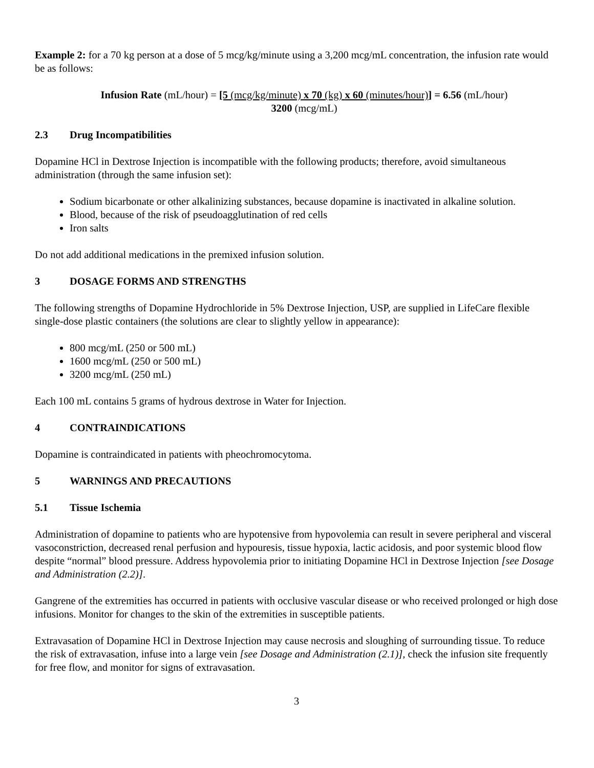Example 2: for a 70 kg person at a dose of 5 mcg/kg/minute using a 3,200 mcg/mL concentration, the infusion rate would be as follows:
Infusion Rate (mL/hour) = [5 (mcg/kg/minute) x 70 (kg) x 60 (minutes/hour)] = 6.56 (mL/hour)
3200 (mcg/mL)
2.3 Drug Incompatibilities
Dopamine HCl in Dextrose Injection is incompatible with the following products; therefore, avoid simultaneous administration (through the same infusion set):
Sodium bicarbonate or other alkalinizing substances, because dopamine is inactivated in alkaline solution.
Blood, because of the risk of pseudoagglutination of red cells
Iron salts
Do not add additional medications in the premixed infusion solution.
3 DOSAGE FORMS AND STRENGTHS
The following strengths of Dopamine Hydrochloride in 5% Dextrose Injection, USP, are supplied in LifeCare flexible single-dose plastic containers (the solutions are clear to slightly yellow in appearance):
800 mcg/mL (250 or 500 mL)
1600 mcg/mL (250 or 500 mL)
3200 mcg/mL (250 mL)
Each 100 mL contains 5 grams of hydrous dextrose in Water for Injection.
4 CONTRAINDICATIONS
Dopamine is contraindicated in patients with pheochromocytoma.
5 WARNINGS AND PRECAUTIONS
5.1 Tissue Ischemia
Administration of dopamine to patients who are hypotensive from hypovolemia can result in severe peripheral and visceral vasoconstriction, decreased renal perfusion and hypouresis, tissue hypoxia, lactic acidosis, and poor systemic blood flow despite “normal” blood pressure. Address hypovolemia prior to initiating Dopamine HCl in Dextrose Injection [see Dosage and Administration (2.2)].
Gangrene of the extremities has occurred in patients with occlusive vascular disease or who received prolonged or high dose infusions. Monitor for changes to the skin of the extremities in susceptible patients.
Extravasation of Dopamine HCl in Dextrose Injection may cause necrosis and sloughing of surrounding tissue. To reduce the risk of extravasation, infuse into a large vein [see Dosage and Administration (2.1)], check the infusion site frequently for free flow, and monitor for signs of extravasation.
3